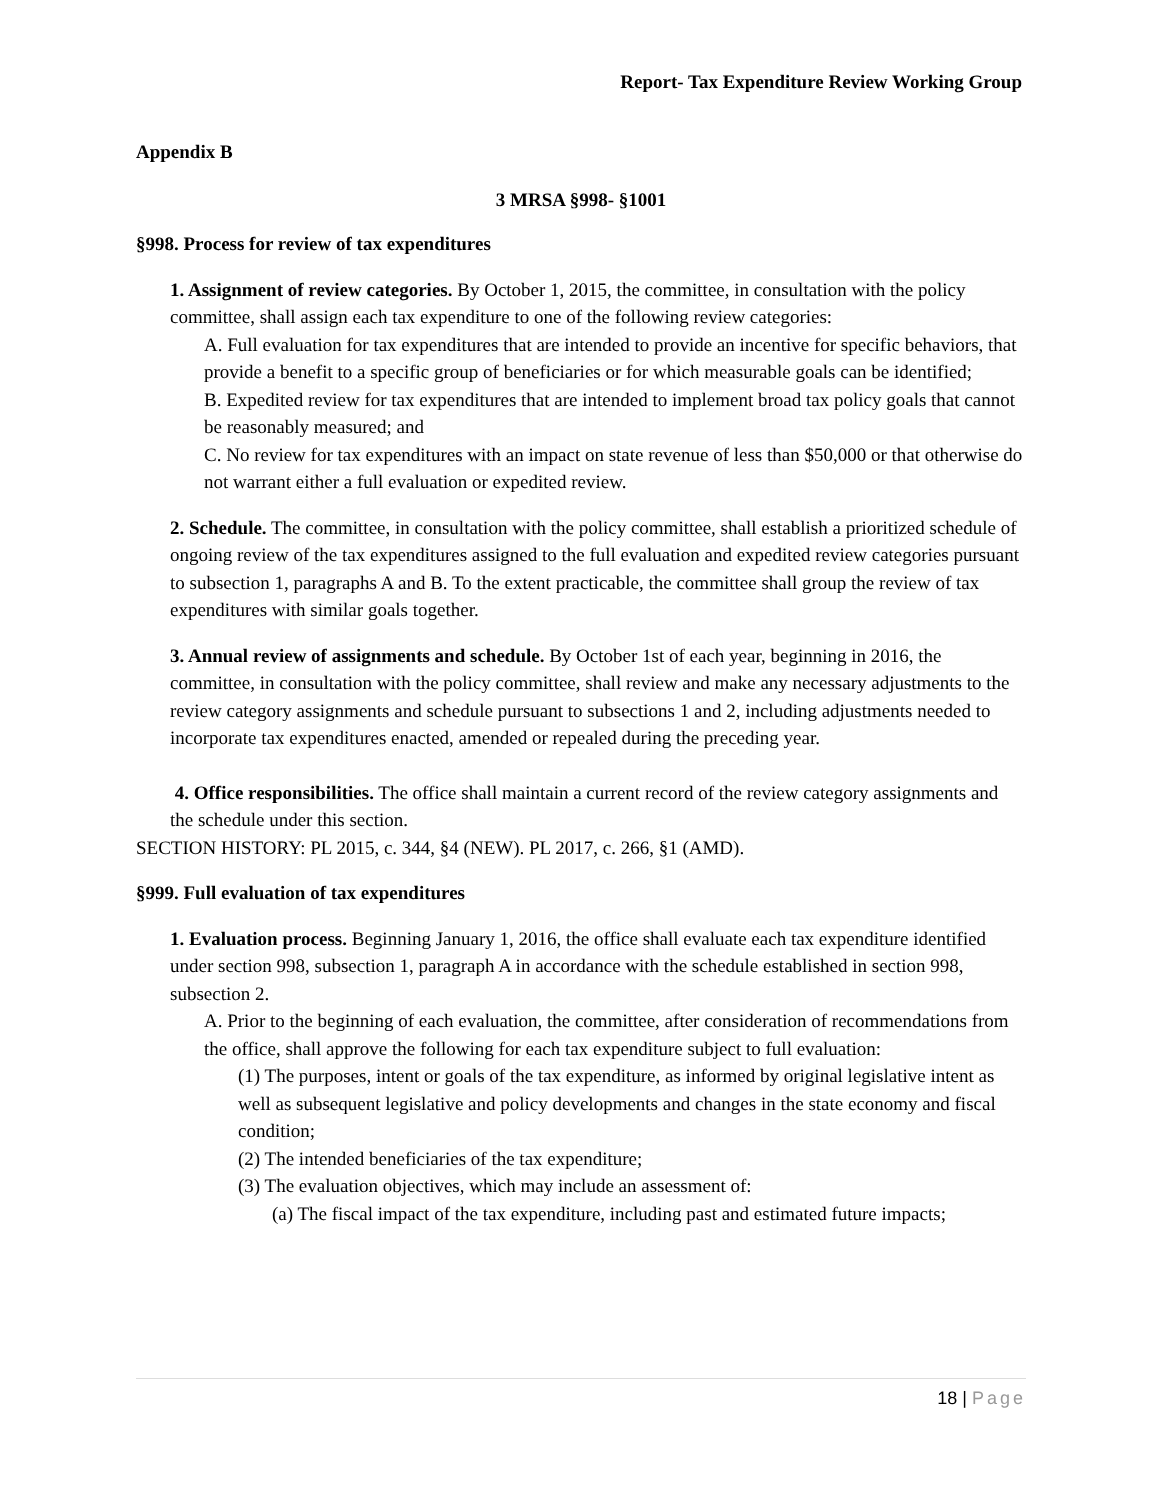Report- Tax Expenditure Review Working Group
Appendix B
3 MRSA §998- §1001
§998. Process for review of tax expenditures
1. Assignment of review categories. By October 1, 2015, the committee, in consultation with the policy committee, shall assign each tax expenditure to one of the following review categories:
A. Full evaluation for tax expenditures that are intended to provide an incentive for specific behaviors, that provide a benefit to a specific group of beneficiaries or for which measurable goals can be identified;
B. Expedited review for tax expenditures that are intended to implement broad tax policy goals that cannot be reasonably measured; and
C. No review for tax expenditures with an impact on state revenue of less than $50,000 or that otherwise do not warrant either a full evaluation or expedited review.
2. Schedule. The committee, in consultation with the policy committee, shall establish a prioritized schedule of ongoing review of the tax expenditures assigned to the full evaluation and expedited review categories pursuant to subsection 1, paragraphs A and B. To the extent practicable, the committee shall group the review of tax expenditures with similar goals together.
3. Annual review of assignments and schedule. By October 1st of each year, beginning in 2016, the committee, in consultation with the policy committee, shall review and make any necessary adjustments to the review category assignments and schedule pursuant to subsections 1 and 2, including adjustments needed to incorporate tax expenditures enacted, amended or repealed during the preceding year.
4. Office responsibilities. The office shall maintain a current record of the review category assignments and the schedule under this section.
SECTION HISTORY: PL 2015, c. 344, §4 (NEW). PL 2017, c. 266, §1 (AMD).
§999. Full evaluation of tax expenditures
1. Evaluation process. Beginning January 1, 2016, the office shall evaluate each tax expenditure identified under section 998, subsection 1, paragraph A in accordance with the schedule established in section 998, subsection 2.
A. Prior to the beginning of each evaluation, the committee, after consideration of recommendations from the office, shall approve the following for each tax expenditure subject to full evaluation:
(1) The purposes, intent or goals of the tax expenditure, as informed by original legislative intent as well as subsequent legislative and policy developments and changes in the state economy and fiscal condition;
(2) The intended beneficiaries of the tax expenditure;
(3) The evaluation objectives, which may include an assessment of:
(a) The fiscal impact of the tax expenditure, including past and estimated future impacts;
18 | Page